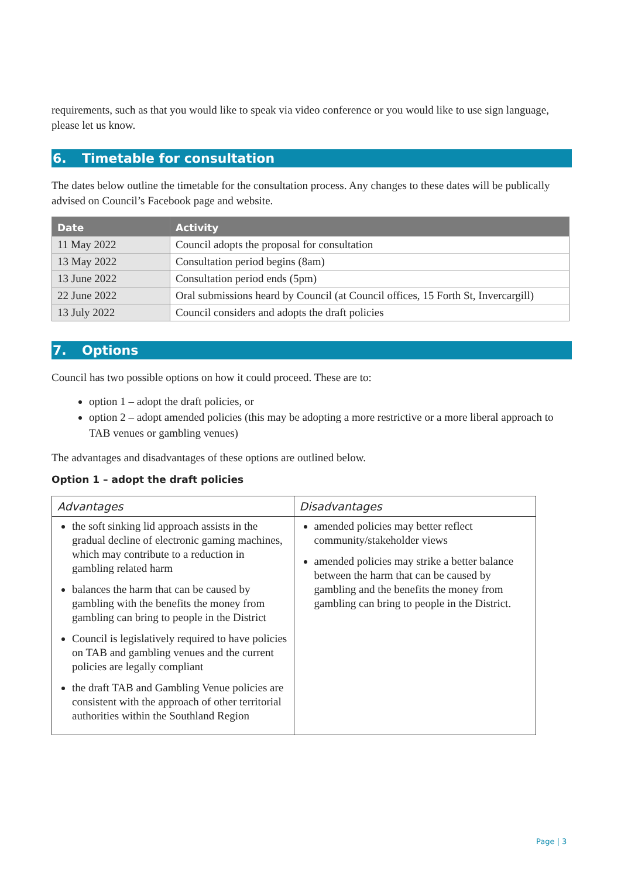requirements, such as that you would like to speak via video conference or you would like to use sign language, please let us know.
6. Timetable for consultation
The dates below outline the timetable for the consultation process. Any changes to these dates will be publically advised on Council’s Facebook page and website.
| Date | Activity |
| --- | --- |
| 11 May 2022 | Council adopts the proposal for consultation |
| 13 May 2022 | Consultation period begins (8am) |
| 13 June 2022 | Consultation period ends (5pm) |
| 22 June 2022 | Oral submissions heard by Council (at Council offices, 15 Forth St, Invercargill) |
| 13 July 2022 | Council considers and adopts the draft policies |
7. Options
Council has two possible options on how it could proceed. These are to:
option 1 – adopt the draft policies, or
option 2 – adopt amended policies (this may be adopting a more restrictive or a more liberal approach to TAB venues or gambling venues)
The advantages and disadvantages of these options are outlined below.
Option 1 – adopt the draft policies
| Advantages | Disadvantages |
| --- | --- |
| the soft sinking lid approach assists in the gradual decline of electronic gaming machines, which may contribute to a reduction in gambling related harm balances the harm that can be caused by gambling with the benefits the money from gambling can bring to people in the District Council is legislatively required to have policies on TAB and gambling venues and the current policies are legally compliant the draft TAB and Gambling Venue policies are consistent with the approach of other territorial authorities within the Southland Region | amended policies may better reflect community/stakeholder views amended policies may strike a better balance between the harm that can be caused by gambling and the benefits the money from gambling can bring to people in the District. |
Page | 3